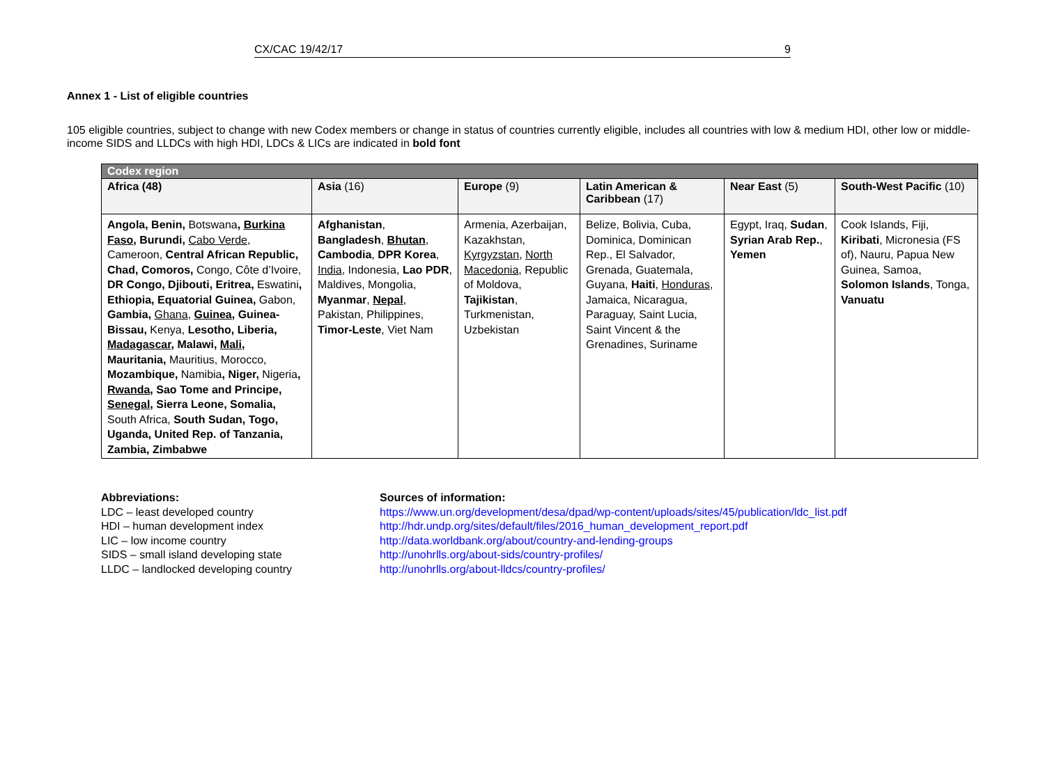CX/CAC 19/42/17 9
Annex 1 - List of eligible countries
105 eligible countries, subject to change with new Codex members or change in status of countries currently eligible, includes all countries with low & medium HDI, other low or middle-income SIDS and LLDCs with high HDI, LDCs & LICs are indicated in bold font
| Codex region | | | | | |
| --- | --- | --- | --- | --- | --- |
| Africa (48) | Asia (16) | Europe (9) | Latin American & Caribbean (17) | Near East (5) | South-West Pacific (10) |
| Angola, Benin, Botswana , Burkina Faso , Burundi, Cabo Verde , Cameroon, Central African Republic, Chad, Comoros, Congo, Côte d’Ivoire, DR Congo, Djibouti, Eritrea, Eswatini , Ethiopia, Equatorial Guinea, Gabon, Gambia, Ghana , Guinea , Guinea-Bissau, Kenya, Lesotho, Liberia, Madagascar , Malawi, Mali , Mauritania, Mauritius, Morocco, Mozambique, Namibia , Niger, Nigeria , Rwanda , Sao Tome and Principe, Senegal , Sierra Leone, Somalia, South Africa, South Sudan, Togo, Uganda, United Rep. of Tanzania, Zambia, Zimbabwe | Afghanistan , Bangladesh , Bhutan , Cambodia , DPR Korea , India , Indonesia, Lao PDR , Maldives, Mongolia, Myanmar , Nepal , Pakistan, Philippines, Timor-Leste , Viet Nam | Armenia, Azerbaijan, Kazakhstan, Kyrgyzstan , North Macedonia, Republic of Moldova, Tajikistan , Turkmenistan, Uzbekistan | Belize, Bolivia, Cuba, Dominica, Dominican Rep., El Salvador, Grenada, Guatemala, Guyana, Haiti , Honduras , Jamaica, Nicaragua, Paraguay, Saint Lucia, Saint Vincent & the Grenadines, Suriname | Egypt, Iraq, Sudan , Syrian Arab Rep. , Yemen | Cook Islands, Fiji, Kiribati , Micronesia (FS of), Nauru, Papua New Guinea, Samoa, Solomon Islands , Tonga, Vanuatu |
Abbreviations:
LDC – least developed country
HDI – human development index
LIC – low income country
SIDS – small island developing state
LLDC – landlocked developing country
Sources of information:
https://www.un.org/development/desa/dpad/wp-content/uploads/sites/45/publication/ldc_list.pdf
http://hdr.undp.org/sites/default/files/2016_human_development_report.pdf
http://data.worldbank.org/about/country-and-lending-groups
http://unohrlls.org/about-sids/country-profiles/
http://unohrlls.org/about-lldcs/country-profiles/